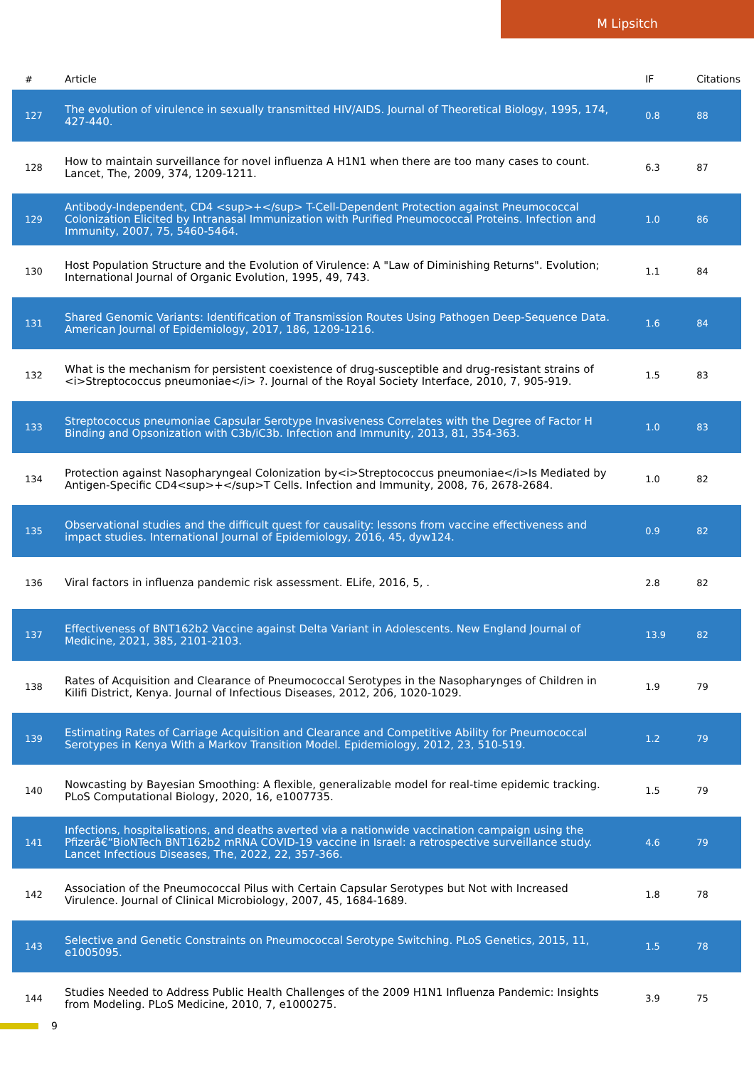M Lipsitch
| # | Article | IF | Citations |
| --- | --- | --- | --- |
| 127 | The evolution of virulence in sexually transmitted HIV/AIDS. Journal of Theoretical Biology, 1995, 174, 427-440. | 0.8 | 88 |
| 128 | How to maintain surveillance for novel influenza A H1N1 when there are too many cases to count. Lancet, The, 2009, 374, 1209-1211. | 6.3 | 87 |
| 129 | Antibody-Independent, CD4 <sup>+</sup> T-Cell-Dependent Protection against Pneumococcal Colonization Elicited by Intranasal Immunization with Purified Pneumococcal Proteins. Infection and Immunity, 2007, 75, 5460-5464. | 1.0 | 86 |
| 130 | Host Population Structure and the Evolution of Virulence: A "Law of Diminishing Returns". Evolution; International Journal of Organic Evolution, 1995, 49, 743. | 1.1 | 84 |
| 131 | Shared Genomic Variants: Identification of Transmission Routes Using Pathogen Deep-Sequence Data. American Journal of Epidemiology, 2017, 186, 1209-1216. | 1.6 | 84 |
| 132 | What is the mechanism for persistent coexistence of drug-susceptible and drug-resistant strains of <i>Streptococcus pneumoniae</i> ?. Journal of the Royal Society Interface, 2010, 7, 905-919. | 1.5 | 83 |
| 133 | Streptococcus pneumoniae Capsular Serotype Invasiveness Correlates with the Degree of Factor H Binding and Opsonization with C3b/iC3b. Infection and Immunity, 2013, 81, 354-363. | 1.0 | 83 |
| 134 | Protection against Nasopharyngeal Colonization by<i>Streptococcus pneumoniae</i>Is Mediated by Antigen-Specific CD4<sup>+</sup>T Cells. Infection and Immunity, 2008, 76, 2678-2684. | 1.0 | 82 |
| 135 | Observational studies and the difficult quest for causality: lessons from vaccine effectiveness and impact studies. International Journal of Epidemiology, 2016, 45, dyw124. | 0.9 | 82 |
| 136 | Viral factors in influenza pandemic risk assessment. ELife, 2016, 5, . | 2.8 | 82 |
| 137 | Effectiveness of BNT162b2 Vaccine against Delta Variant in Adolescents. New England Journal of Medicine, 2021, 385, 2101-2103. | 13.9 | 82 |
| 138 | Rates of Acquisition and Clearance of Pneumococcal Serotypes in the Nasopharynges of Children in Kilifi District, Kenya. Journal of Infectious Diseases, 2012, 206, 1020-1029. | 1.9 | 79 |
| 139 | Estimating Rates of Carriage Acquisition and Clearance and Competitive Ability for Pneumococcal Serotypes in Kenya With a Markov Transition Model. Epidemiology, 2012, 23, 510-519. | 1.2 | 79 |
| 140 | Nowcasting by Bayesian Smoothing: A flexible, generalizable model for real-time epidemic tracking. PLoS Computational Biology, 2020, 16, e1007735. | 1.5 | 79 |
| 141 | Infections, hospitalisations, and deaths averted via a nationwide vaccination campaign using the Pfizerâ€“BioNTech BNT162b2 mRNA COVID-19 vaccine in Israel: a retrospective surveillance study. Lancet Infectious Diseases, The, 2022, 22, 357-366. | 4.6 | 79 |
| 142 | Association of the Pneumococcal Pilus with Certain Capsular Serotypes but Not with Increased Virulence. Journal of Clinical Microbiology, 2007, 45, 1684-1689. | 1.8 | 78 |
| 143 | Selective and Genetic Constraints on Pneumococcal Serotype Switching. PLoS Genetics, 2015, 11, e1005095. | 1.5 | 78 |
| 144 | Studies Needed to Address Public Health Challenges of the 2009 H1N1 Influenza Pandemic: Insights from Modeling. PLoS Medicine, 2010, 7, e1000275. | 3.9 | 75 |
9